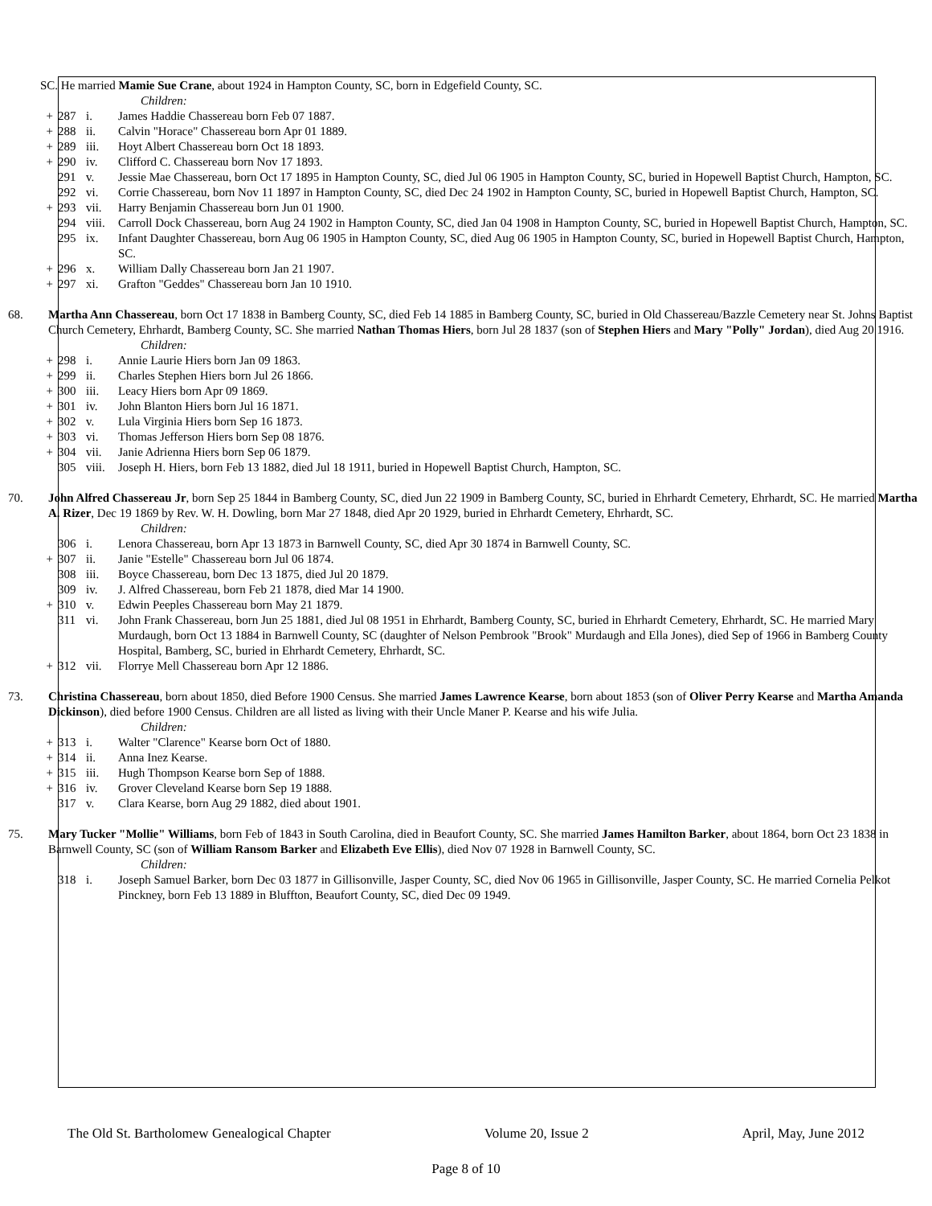SC. He married Mamie Sue Crane, about 1924 in Hampton County, SC, born in Edgefield County, SC.
Children:
+ 287 i. James Haddie Chassereau born Feb 07 1887.
+ 288 ii. Calvin "Horace" Chassereau born Apr 01 1889.
+ 289 iii. Hoyt Albert Chassereau born Oct 18 1893.
+ 290 iv. Clifford C. Chassereau born Nov 17 1893.
291 v. Jessie Mae Chassereau, born Oct 17 1895 in Hampton County, SC, died Jul 06 1905 in Hampton County, SC, buried in Hopewell Baptist Church, Hampton, SC.
292 vi. Corrie Chassereau, born Nov 11 1897 in Hampton County, SC, died Dec 24 1902 in Hampton County, SC, buried in Hopewell Baptist Church, Hampton, SC.
+ 293 vii. Harry Benjamin Chassereau born Jun 01 1900.
294 viii. Carroll Dock Chassereau, born Aug 24 1902 in Hampton County, SC, died Jan 04 1908 in Hampton County, SC, buried in Hopewell Baptist Church, Hampton, SC.
295 ix. Infant Daughter Chassereau, born Aug 06 1905 in Hampton County, SC, died Aug 06 1905 in Hampton County, SC, buried in Hopewell Baptist Church, Hampton, SC.
+ 296 x. William Dally Chassereau born Jan 21 1907.
+ 297 xi. Grafton "Geddes" Chassereau born Jan 10 1910.
68. Martha Ann Chassereau, born Oct 17 1838 in Bamberg County, SC, died Feb 14 1885 in Bamberg County, SC, buried in Old Chassereau/Bazzle Cemetery near St. Johns Baptist Church Cemetery, Ehrhardt, Bamberg County, SC. She married Nathan Thomas Hiers, born Jul 28 1837 (son of Stephen Hiers and Mary "Polly" Jordan), died Aug 20 1916.
Children:
+ 298 i. Annie Laurie Hiers born Jan 09 1863.
+ 299 ii. Charles Stephen Hiers born Jul 26 1866.
+ 300 iii. Leacy Hiers born Apr 09 1869.
+ 301 iv. John Blanton Hiers born Jul 16 1871.
+ 302 v. Lula Virginia Hiers born Sep 16 1873.
+ 303 vi. Thomas Jefferson Hiers born Sep 08 1876.
+ 304 vii. Janie Adrienna Hiers born Sep 06 1879.
305 viii. Joseph H. Hiers, born Feb 13 1882, died Jul 18 1911, buried in Hopewell Baptist Church, Hampton, SC.
70. John Alfred Chassereau Jr, born Sep 25 1844 in Bamberg County, SC, died Jun 22 1909 in Bamberg County, SC, buried in Ehrhardt Cemetery, Ehrhardt, SC. He married Martha A. Rizer, Dec 19 1869 by Rev. W. H. Dowling, born Mar 27 1848, died Apr 20 1929, buried in Ehrhardt Cemetery, Ehrhardt, SC.
Children:
306 i. Lenora Chassereau, born Apr 13 1873 in Barnwell County, SC, died Apr 30 1874 in Barnwell County, SC.
+ 307 ii. Janie "Estelle" Chassereau born Jul 06 1874.
308 iii. Boyce Chassereau, born Dec 13 1875, died Jul 20 1879.
309 iv. J. Alfred Chassereau, born Feb 21 1878, died Mar 14 1900.
+ 310 v. Edwin Peeples Chassereau born May 21 1879.
311 vi. John Frank Chassereau, born Jun 25 1881, died Jul 08 1951 in Ehrhardt, Bamberg County, SC, buried in Ehrhardt Cemetery, Ehrhardt, SC. He married Mary Murdaugh, born Oct 13 1884 in Barnwell County, SC (daughter of Nelson Pembrook "Brook" Murdaugh and Ella Jones), died Sep of 1966 in Bamberg County Hospital, Bamberg, SC, buried in Ehrhardt Cemetery, Ehrhardt, SC.
+ 312 vii. Florrye Mell Chassereau born Apr 12 1886.
73. Christina Chassereau, born about 1850, died Before 1900 Census. She married James Lawrence Kearse, born about 1853 (son of Oliver Perry Kearse and Martha Amanda Dickinson), died before 1900 Census. Children are all listed as living with their Uncle Maner P. Kearse and his wife Julia.
Children:
+ 313 i. Walter "Clarence" Kearse born Oct of 1880.
+ 314 ii. Anna Inez Kearse.
+ 315 iii. Hugh Thompson Kearse born Sep of 1888.
+ 316 iv. Grover Cleveland Kearse born Sep 19 1888.
317 v. Clara Kearse, born Aug 29 1882, died about 1901.
75. Mary Tucker "Mollie" Williams, born Feb of 1843 in South Carolina, died in Beaufort County, SC. She married James Hamilton Barker, about 1864, born Oct 23 1838 in Barnwell County, SC (son of William Ransom Barker and Elizabeth Eve Ellis), died Nov 07 1928 in Barnwell County, SC.
Children:
318 i. Joseph Samuel Barker, born Dec 03 1877 in Gillisonville, Jasper County, SC, died Nov 06 1965 in Gillisonville, Jasper County, SC. He married Cornelia Pelkot Pinckney, born Feb 13 1889 in Bluffton, Beaufort County, SC, died Dec 09 1949.
The Old St. Bartholomew Genealogical Chapter Volume 20, Issue 2 April, May, June 2012
Page 8 of 10